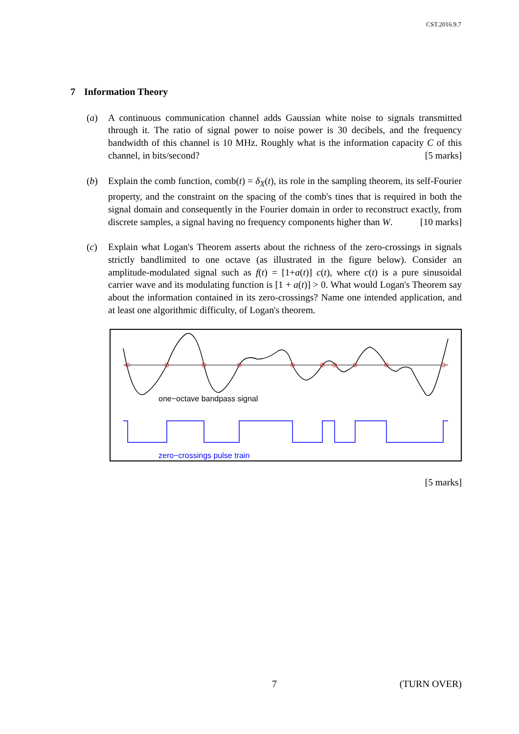CST.2016.9.7
7 Information Theory
(a) A continuous communication channel adds Gaussian white noise to signals transmitted through it. The ratio of signal power to noise power is 30 decibels, and the frequency bandwidth of this channel is 10 MHz. Roughly what is the information capacity C of this channel, in bits/second? [5 marks]
(b) Explain the comb function, comb(t) = δ<sub>X</sub>(t), its role in the sampling theorem, its self-Fourier property, and the constraint on the spacing of the comb's tines that is required in both the signal domain and consequently in the Fourier domain in order to reconstruct exactly, from discrete samples, a signal having no frequency components higher than W. [10 marks]
(c) Explain what Logan's Theorem asserts about the richness of the zero-crossings in signals strictly bandlimited to one octave (as illustrated in the figure below). Consider an amplitude-modulated signal such as f(t) = [1+a(t)] c(t), where c(t) is a pure sinusoidal carrier wave and its modulating function is [1 + a(t)] > 0. What would Logan's Theorem say about the information contained in its zero-crossings? Name one intended application, and at least one algorithmic difficulty, of Logan's theorem.
one−octave bandpass signal
zero−crossings pulse train
[5 marks]
7 (TURN OVER)